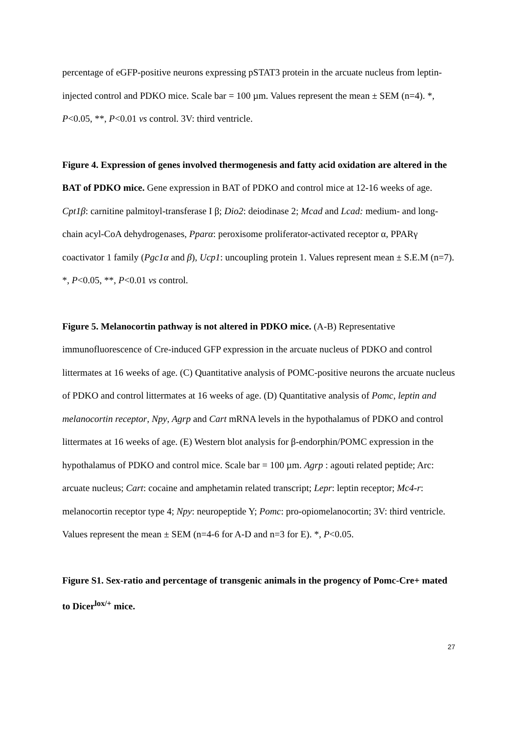percentage of eGFP-positive neurons expressing pSTAT3 protein in the arcuate nucleus from leptin-injected control and PDKO mice. Scale bar = 100 µm. Values represent the mean ± SEM (n=4). *, P<0.05, **, P<0.01 vs control. 3V: third ventricle.
Figure 4. Expression of genes involved thermogenesis and fatty acid oxidation are altered in the BAT of PDKO mice. Gene expression in BAT of PDKO and control mice at 12-16 weeks of age. Cpt1β: carnitine palmitoyl-transferase I β; Dio2: deiodinase 2; Mcad and Lcad: medium- and long-chain acyl-CoA dehydrogenases, Pparα: peroxisome proliferator-activated receptor α, PPARγ coactivator 1 family (Pgc1α and β), Ucp1: uncoupling protein 1. Values represent mean ± S.E.M (n=7). *, P<0.05, **, P<0.01 vs control.
Figure 5. Melanocortin pathway is not altered in PDKO mice. (A-B) Representative immunofluorescence of Cre-induced GFP expression in the arcuate nucleus of PDKO and control littermates at 16 weeks of age. (C) Quantitative analysis of POMC-positive neurons the arcuate nucleus of PDKO and control littermates at 16 weeks of age. (D) Quantitative analysis of Pomc, leptin and melanocortin receptor, Npy, Agrp and Cart mRNA levels in the hypothalamus of PDKO and control littermates at 16 weeks of age. (E) Western blot analysis for β-endorphin/POMC expression in the hypothalamus of PDKO and control mice. Scale bar = 100 µm. Agrp : agouti related peptide; Arc: arcuate nucleus; Cart: cocaine and amphetamin related transcript; Lepr: leptin receptor; Mc4-r: melanocortin receptor type 4; Npy: neuropeptide Y; Pomc: pro-opiomelanocortin; 3V: third ventricle. Values represent the mean ± SEM (n=4-6 for A-D and n=3 for E). *, P<0.05.
Figure S1. Sex-ratio and percentage of transgenic animals in the progency of Pomc-Cre+ mated to Dicer<sup>lox/+</sup> mice.
27